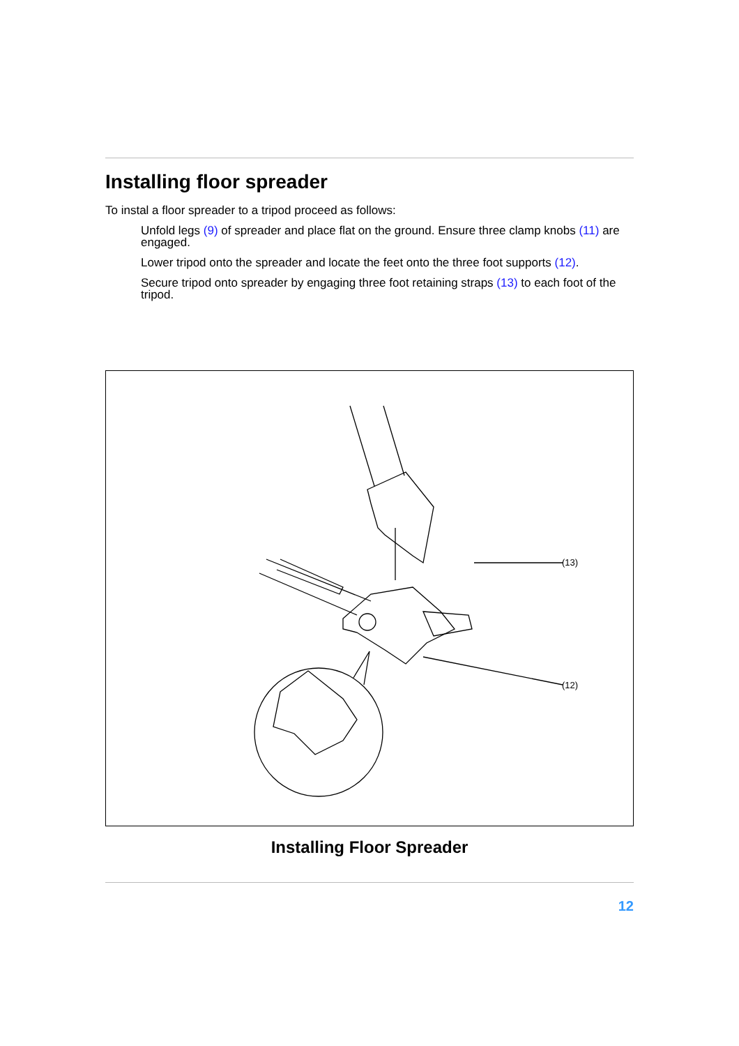Installing floor spreader
To instal a floor spreader to a tripod proceed as follows:
Unfold legs (9) of spreader and place flat on the ground. Ensure three clamp knobs (11) are engaged.
Lower tripod onto the spreader and locate the feet onto the three foot supports (12).
Secure tripod onto spreader by engaging three foot retaining straps (13) to each foot of the tripod.
(13)
(12)
Installing Floor Spreader
12